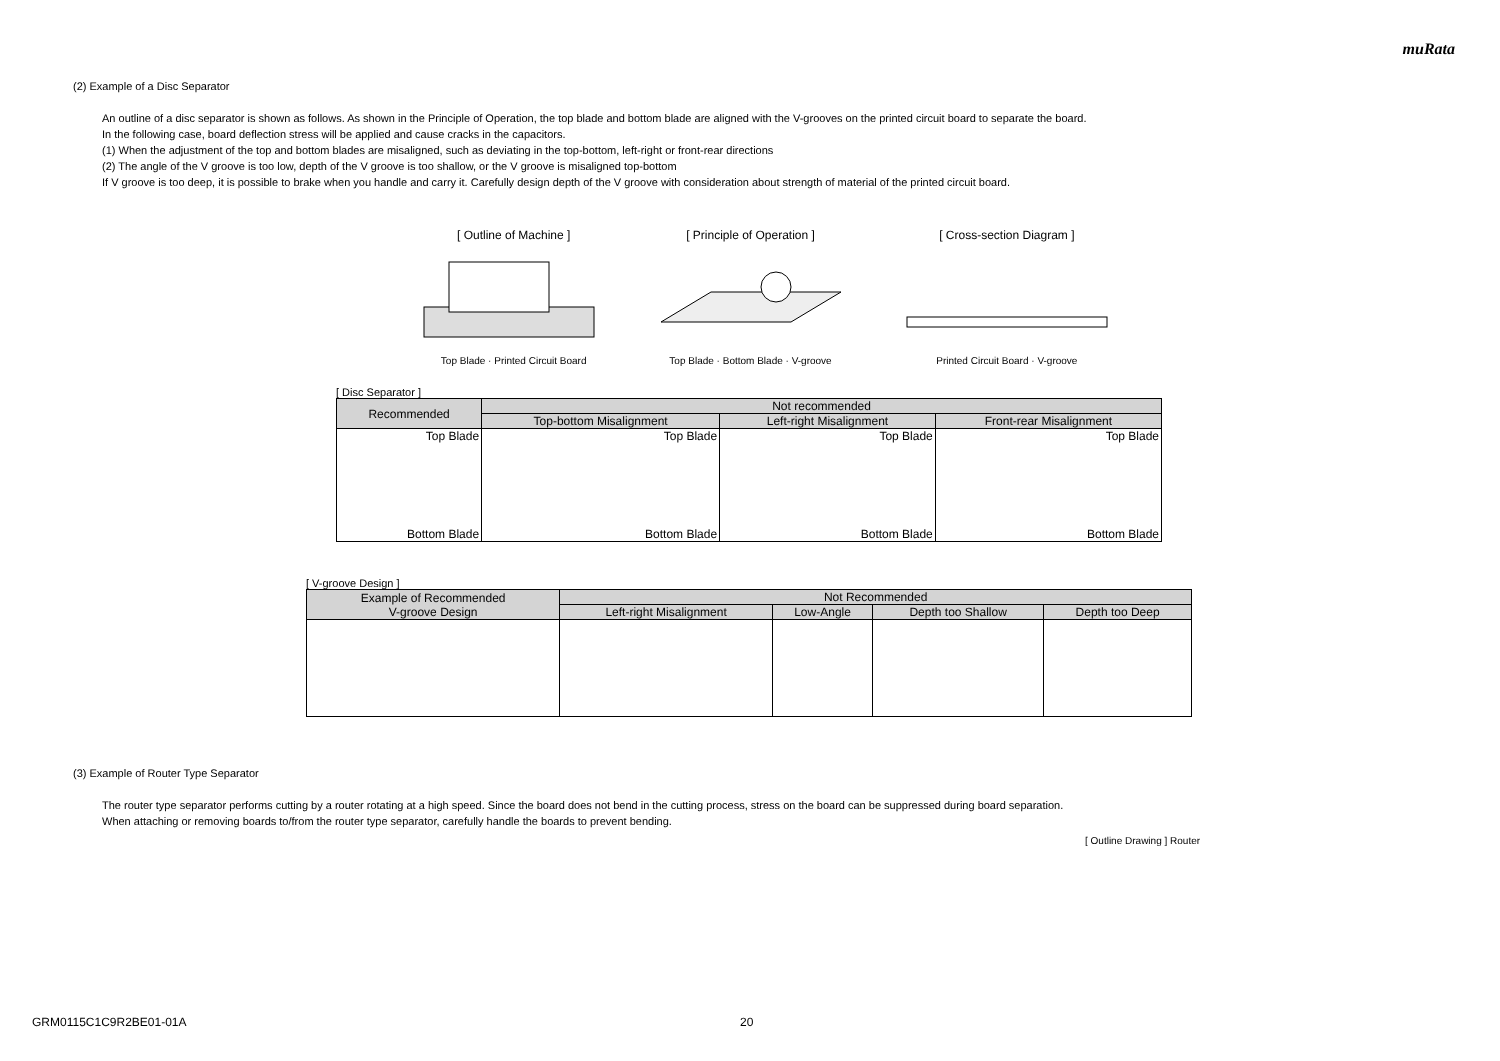muRata
(2) Example of a Disc Separator
An outline of a disc separator is shown as follows. As shown in the Principle of Operation, the top blade and bottom blade are aligned with the V-grooves on the printed circuit board to separate the board.
In the following case, board deflection stress will be applied and cause cracks in the capacitors.
(1) When the adjustment of the top and bottom blades are misaligned, such as deviating in the top-bottom, left-right or front-rear directions
(2) The angle of the V groove is too low, depth of the V groove is too shallow, or the V groove is misaligned top-bottom
If V groove is too deep, it is possible to brake when you handle and carry it. Carefully design depth of the V groove with consideration about strength of material of the printed circuit board.
[ Outline of Machine ]
Top Blade · Printed Circuit Board
[ Principle of Operation ]
Top Blade · Bottom Blade · V-groove
[ Cross-section Diagram ]
Printed Circuit Board · V-groove
[ Disc Separator ]
| Recommended | Not recommended | | |
| --- | --- | --- | --- |
| | Top-bottom Misalignment | Left-right Misalignment | Front-rear Misalignment |
| Top Blade Bottom Blade | Top Blade Bottom Blade | Top Blade Bottom Blade | Top Blade Bottom Blade |
[ V-groove Design ]
| Example of Recommended V-groove Design | Not Recommended | | | |
| --- | --- | --- | --- | --- |
| | Left-right Misalignment | Low-Angle | Depth too Shallow | Depth too Deep |
(3) Example of Router Type Separator
The router type separator performs cutting by a router rotating at a high speed. Since the board does not bend in the cutting process, stress on the board can be suppressed during board separation.
When attaching or removing boards to/from the router type separator, carefully handle the boards to prevent bending.
[ Outline Drawing ] Router
GRM0115C1C9R2BE01-01A 20